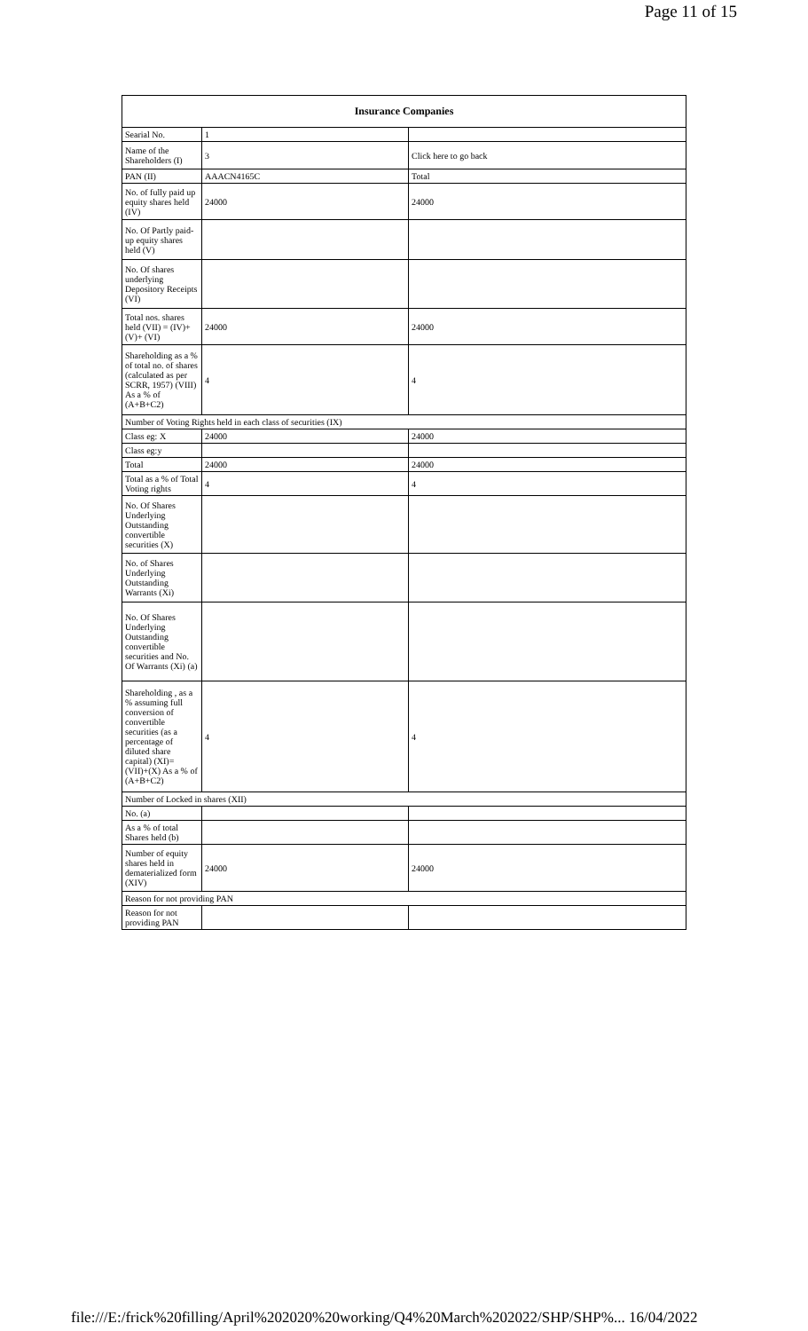Page 11 of 15
| Insurance Companies | | |
| --- | --- | --- |
| Searial No. | 1 | |
| Name of the Shareholders (I) | 3 | Click here to go back |
| PAN (II) | AAACN4165C | Total |
| No. of fully paid up equity shares held (IV) | 24000 | 24000 |
| No. Of Partly paid-up equity shares held (V) | | |
| No. Of shares underlying Depository Receipts (VI) | | |
| Total nos. shares held (VII) = (IV)+(V)+ (VI) | 24000 | 24000 |
| Shareholding as a % of total no. of shares (calculated as per SCRR, 1957) (VIII) As a % of (A+B+C2) | 4 | 4 |
| Number of Voting Rights held in each class of securities (IX) | | |
| Class eg: X | 24000 | 24000 |
| Class eg:y | | |
| Total | 24000 | 24000 |
| Total as a % of Total Voting rights | 4 | 4 |
| No. Of Shares Underlying Outstanding convertible securities (X) | | |
| No. of Shares Underlying Outstanding Warrants (Xi) | | |
| No. Of Shares Underlying Outstanding convertible securities and No. Of Warrants (Xi) (a) | | |
| Shareholding , as a % assuming full conversion of convertible securities (as a percentage of diluted share capital) (XI)= (VII)+(X) As a % of (A+B+C2) | 4 | 4 |
| Number of Locked in shares (XII) | | |
| No. (a) | | |
| As a % of total Shares held (b) | | |
| Number of equity shares held in dematerialized form (XIV) | 24000 | 24000 |
| Reason for not providing PAN | | |
| Reason for not providing PAN | | |
file:///E:/frick%20filling/April%202020%20working/Q4%20March%202022/SHP/SHP%... 16/04/2022